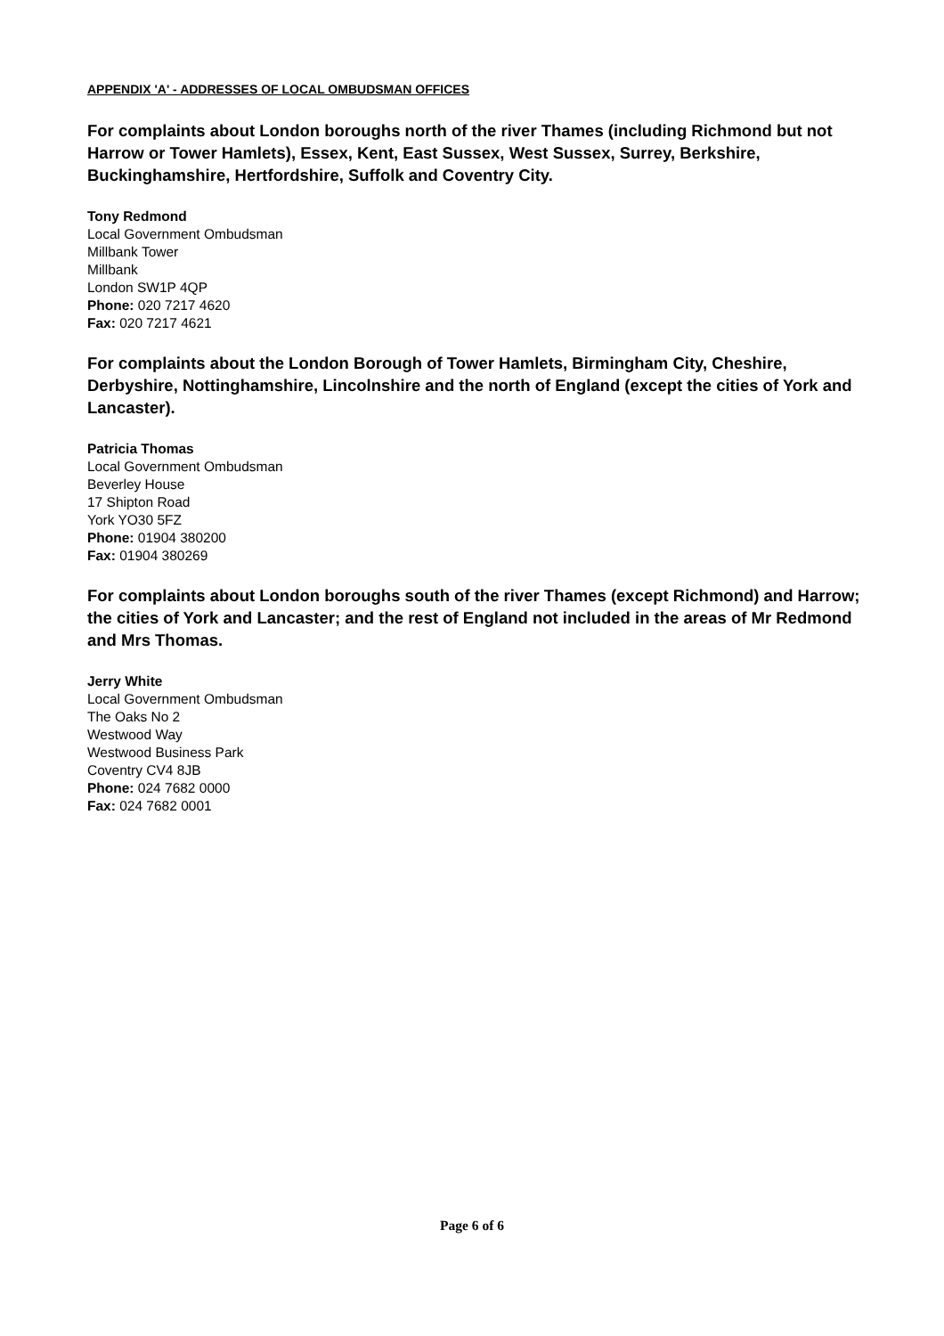APPENDIX 'A' - ADDRESSES OF LOCAL OMBUDSMAN OFFICES
For complaints about London boroughs north of the river Thames (including Richmond but not Harrow or Tower Hamlets), Essex, Kent, East Sussex, West Sussex, Surrey, Berkshire, Buckinghamshire, Hertfordshire, Suffolk and Coventry City.
Tony Redmond
Local Government Ombudsman
Millbank Tower
Millbank
London SW1P 4QP
Phone: 020 7217 4620
Fax: 020 7217 4621
For complaints about the London Borough of Tower Hamlets, Birmingham City, Cheshire, Derbyshire, Nottinghamshire, Lincolnshire and the north of England (except the cities of York and Lancaster).
Patricia Thomas
Local Government Ombudsman
Beverley House
17 Shipton Road
York YO30 5FZ
Phone: 01904 380200
Fax: 01904 380269
For complaints about London boroughs south of the river Thames (except Richmond) and Harrow; the cities of York and Lancaster; and the rest of England not included in the areas of Mr Redmond and Mrs Thomas.
Jerry White
Local Government Ombudsman
The Oaks No 2
Westwood Way
Westwood Business Park
Coventry CV4 8JB
Phone: 024 7682 0000
Fax: 024 7682 0001
Page 6 of 6